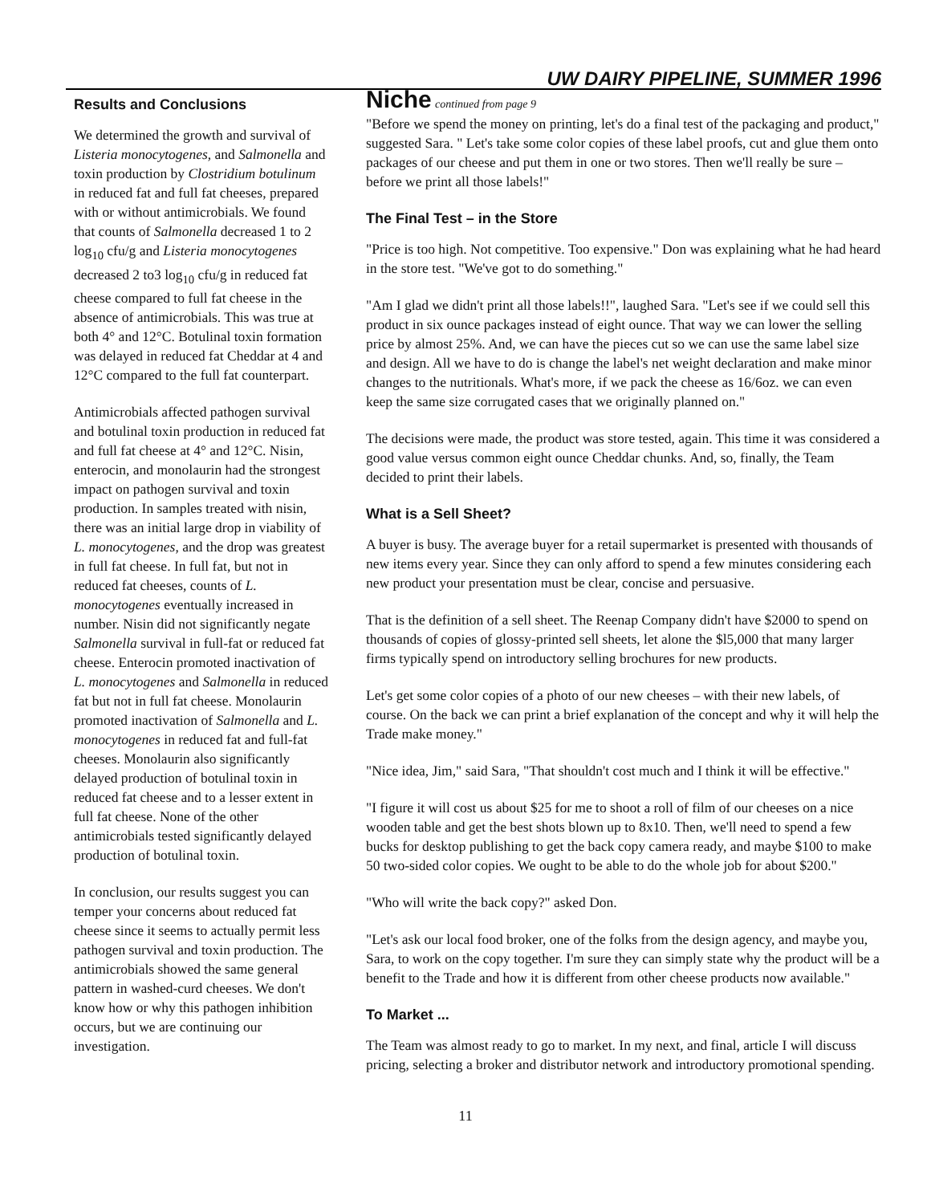UW DAIRY PIPELINE, SUMMER 1996
Results and Conclusions
We determined the growth and survival of Listeria monocytogenes, and Salmonella and toxin production by Clostridium botulinum in reduced fat and full fat cheeses, prepared with or without antimicrobials. We found that counts of Salmonella decreased 1 to 2 log<sub>10</sub> cfu/g and Listeria monocytogenes decreased 2 to3 log<sub>10</sub> cfu/g in reduced fat cheese compared to full fat cheese in the absence of antimicrobials. This was true at both 4° and 12°C. Botulinal toxin formation was delayed in reduced fat Cheddar at 4 and 12°C compared to the full fat counterpart.
Antimicrobials affected pathogen survival and botulinal toxin production in reduced fat and full fat cheese at 4° and 12°C. Nisin, enterocin, and monolaurin had the strongest impact on pathogen survival and toxin production. In samples treated with nisin, there was an initial large drop in viability of L. monocytogenes, and the drop was greatest in full fat cheese. In full fat, but not in reduced fat cheeses, counts of L. monocytogenes eventually increased in number. Nisin did not significantly negate Salmonella survival in full-fat or reduced fat cheese. Enterocin promoted inactivation of L. monocytogenes and Salmonella in reduced fat but not in full fat cheese. Monolaurin promoted inactivation of Salmonella and L. monocytogenes in reduced fat and full-fat cheeses. Monolaurin also significantly delayed production of botulinal toxin in reduced fat cheese and to a lesser extent in full fat cheese. None of the other antimicrobials tested significantly delayed production of botulinal toxin.
In conclusion, our results suggest you can temper your concerns about reduced fat cheese since it seems to actually permit less pathogen survival and toxin production. The antimicrobials showed the same general pattern in washed-curd cheeses. We don't know how or why this pathogen inhibition occurs, but we are continuing our investigation.
Niche continued from page 9
"Before we spend the money on printing, let's do a final test of the packaging and product," suggested Sara. " Let's take some color copies of these label proofs, cut and glue them onto packages of our cheese and put them in one or two stores. Then we'll really be sure – before we print all those labels!"
The Final Test – in the Store
"Price is too high. Not competitive. Too expensive." Don was explaining what he had heard in the store test. "We've got to do something."
"Am I glad we didn't print all those labels!!", laughed Sara. "Let's see if we could sell this product in six ounce packages instead of eight ounce. That way we can lower the selling price by almost 25%. And, we can have the pieces cut so we can use the same label size and design. All we have to do is change the label's net weight declaration and make minor changes to the nutritionals. What's more, if we pack the cheese as 16/6oz. we can even keep the same size corrugated cases that we originally planned on."
The decisions were made, the product was store tested, again. This time it was considered a good value versus common eight ounce Cheddar chunks. And, so, finally, the Team decided to print their labels.
What is a Sell Sheet?
A buyer is busy. The average buyer for a retail supermarket is presented with thousands of new items every year. Since they can only afford to spend a few minutes considering each new product your presentation must be clear, concise and persuasive.
That is the definition of a sell sheet. The Reenap Company didn't have $2000 to spend on thousands of copies of glossy-printed sell sheets, let alone the $l5,000 that many larger firms typically spend on introductory selling brochures for new products.
Let's get some color copies of a photo of our new cheeses – with their new labels, of course. On the back we can print a brief explanation of the concept and why it will help the Trade make money."
"Nice idea, Jim," said Sara, "That shouldn't cost much and I think it will be effective."
"I figure it will cost us about $25 for me to shoot a roll of film of our cheeses on a nice wooden table and get the best shots blown up to 8x10. Then, we'll need to spend a few bucks for desktop publishing to get the back copy camera ready, and maybe $100 to make 50 two-sided color copies. We ought to be able to do the whole job for about $200."
"Who will write the back copy?" asked Don.
"Let's ask our local food broker, one of the folks from the design agency, and maybe you, Sara, to work on the copy together. I'm sure they can simply state why the product will be a benefit to the Trade and how it is different from other cheese products now available."
To Market ...
The Team was almost ready to go to market. In my next, and final, article I will discuss pricing, selecting a broker and distributor network and introductory promotional spending.
11